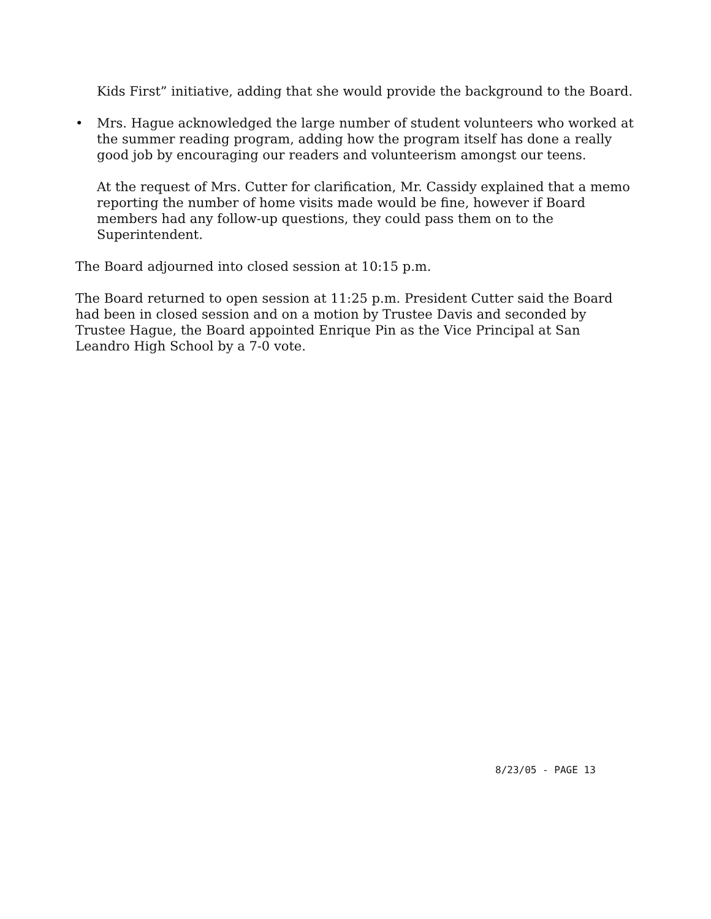Kids First” initiative, adding that she would provide the background to the Board.
• Mrs. Hague acknowledged the large number of student volunteers who worked at the summer reading program, adding how the program itself has done a really good job by encouraging our readers and volunteerism amongst our teens.
At the request of Mrs. Cutter for clarification, Mr. Cassidy explained that a memo reporting the number of home visits made would be fine, however if Board members had any follow-up questions, they could pass them on to the Superintendent.
The Board adjourned into closed session at 10:15 p.m.
The Board returned to open session at 11:25 p.m. President Cutter said the Board had been in closed session and on a motion by Trustee Davis and seconded by Trustee Hague, the Board appointed Enrique Pin as the Vice Principal at San Leandro High School by a 7-0 vote.
8/23/05 - PAGE 13